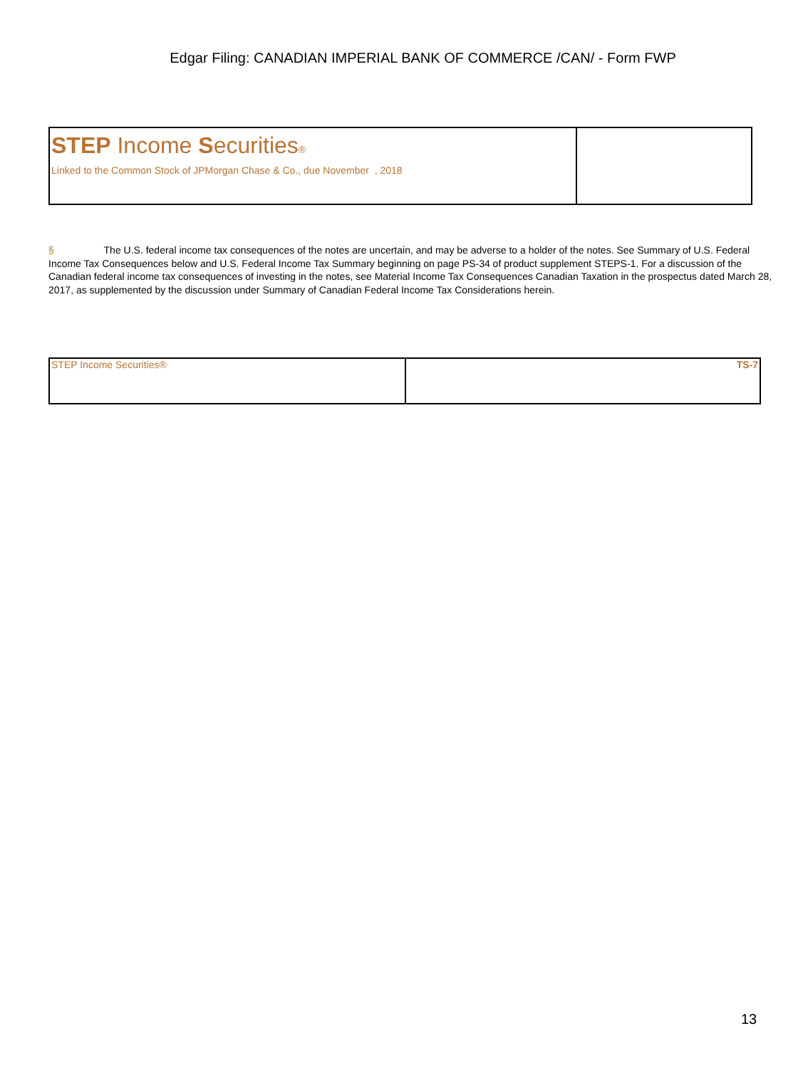Edgar Filing: CANADIAN IMPERIAL BANK OF COMMERCE /CAN/ - Form FWP
| STEP Income S ecurities ® Linked to the Common Stock of JPMorgan Chase & Co., due November , 2018 | |
§ The U.S. federal income tax consequences of the notes are uncertain, and may be adverse to a holder of the notes. See Summary of U.S. Federal Income Tax Consequences below and U.S. Federal Income Tax Summary beginning on page PS-34 of product supplement STEPS-1. For a discussion of the Canadian federal income tax consequences of investing in the notes, see Material Income Tax Consequences Canadian Taxation in the prospectus dated March 28, 2017, as supplemented by the discussion under Summary of Canadian Federal Income Tax Considerations herein.
| STEP Income Securities® | TS-7 |
13